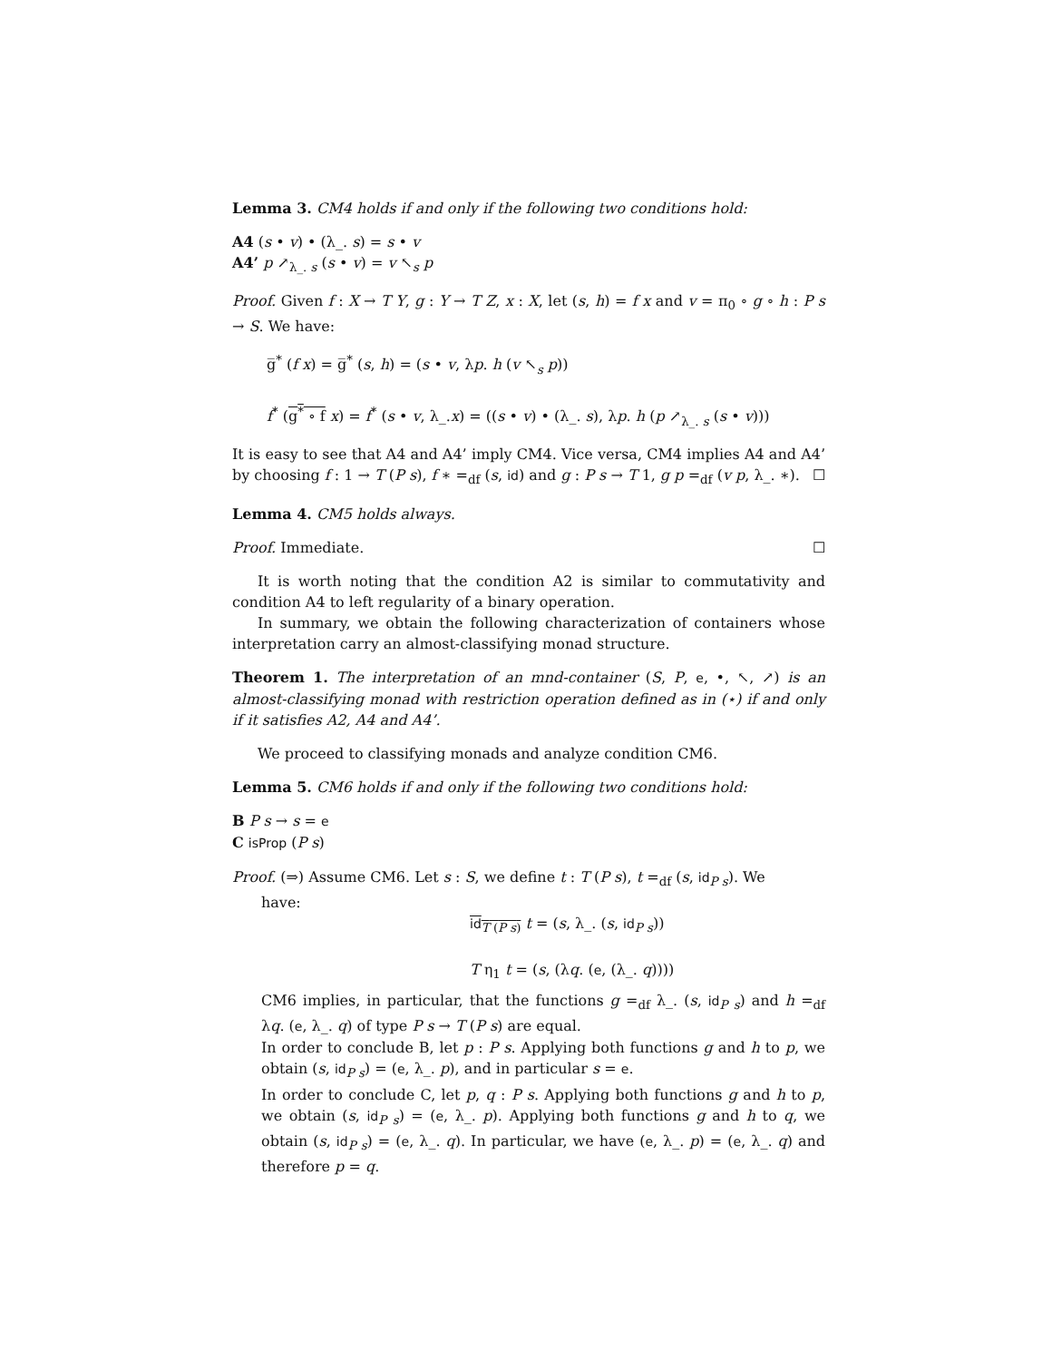Lemma 3. CM4 holds if and only if the following two conditions hold:
A4 (s • v) • (λ_. s) = s • v
A4’ p ↗<sub>λ_. s</sub> (s • v) = v ↖<sub>s</sub> p
Proof. Given f : X → T Y, g : Y → T Z, x : X, let (s, h) = f x and v = π<sub>0</sub> ∘ g ∘ h : P s → S. We have:
g̅<sup>*</sup> (f x) = g̅<sup>*</sup> (s, h) = (s • v, λp. h (v ↖<sub>s</sub> p))
f<sup>*</sup> (g<sup>*</sup> ∘ f x) = f<sup>*</sup> (s • v, λ_.x) = ((s • v) • (λ_. s), λp. h (p ↗<sub>λ_. s</sub> (s • v)))
It is easy to see that A4 and A4’ imply CM4. Vice versa, CM4 implies A4 and A4’ by choosing f : 1 → T (P s), f ∗ =<sub>df</sub> (s, id) and g : P s → T 1, g p =<sub>df</sub> (v p, λ_. ∗). ☐
Lemma 4. CM5 holds always.
Proof. Immediate. ☐
It is worth noting that the condition A2 is similar to commutativity and condition A4 to left regularity of a binary operation.
In summary, we obtain the following characterization of containers whose interpretation carry an almost-classifying monad structure.
Theorem 1. The interpretation of an mnd-container (S, P, e, •, ↖, ↗) is an almost-classifying monad with restriction operation defined as in (⋆) if and only if it satisfies A2, A4 and A4’.
We proceed to classifying monads and analyze condition CM6.
Lemma 5. CM6 holds if and only if the following two conditions hold:
B P s → s = e
C isProp (P s)
Proof. (⇒) Assume CM6. Let s : S, we define t : T (P s), t =<sub>df</sub> (s, id<sub>P s</sub>). We
have:
id<sub>T (P s)</sub> t = (s, λ_. (s, id<sub>P s</sub>))
T η<sub>1</sub> t = (s, (λq. (e, (λ_. q))))
CM6 implies, in particular, that the functions g =<sub>df</sub> λ_. (s, id<sub>P s</sub>) and h =<sub>df</sub> λq. (e, λ_. q) of type P s → T (P s) are equal.
In order to conclude B, let p : P s. Applying both functions g and h to p, we obtain (s, id<sub>P s</sub>) = (e, λ_. p), and in particular s = e.
In order to conclude C, let p, q : P s. Applying both functions g and h to p, we obtain (s, id<sub>P s</sub>) = (e, λ_. p). Applying both functions g and h to q, we obtain (s, id<sub>P s</sub>) = (e, λ_. q). In particular, we have (e, λ_. p) = (e, λ_. q) and therefore p = q.